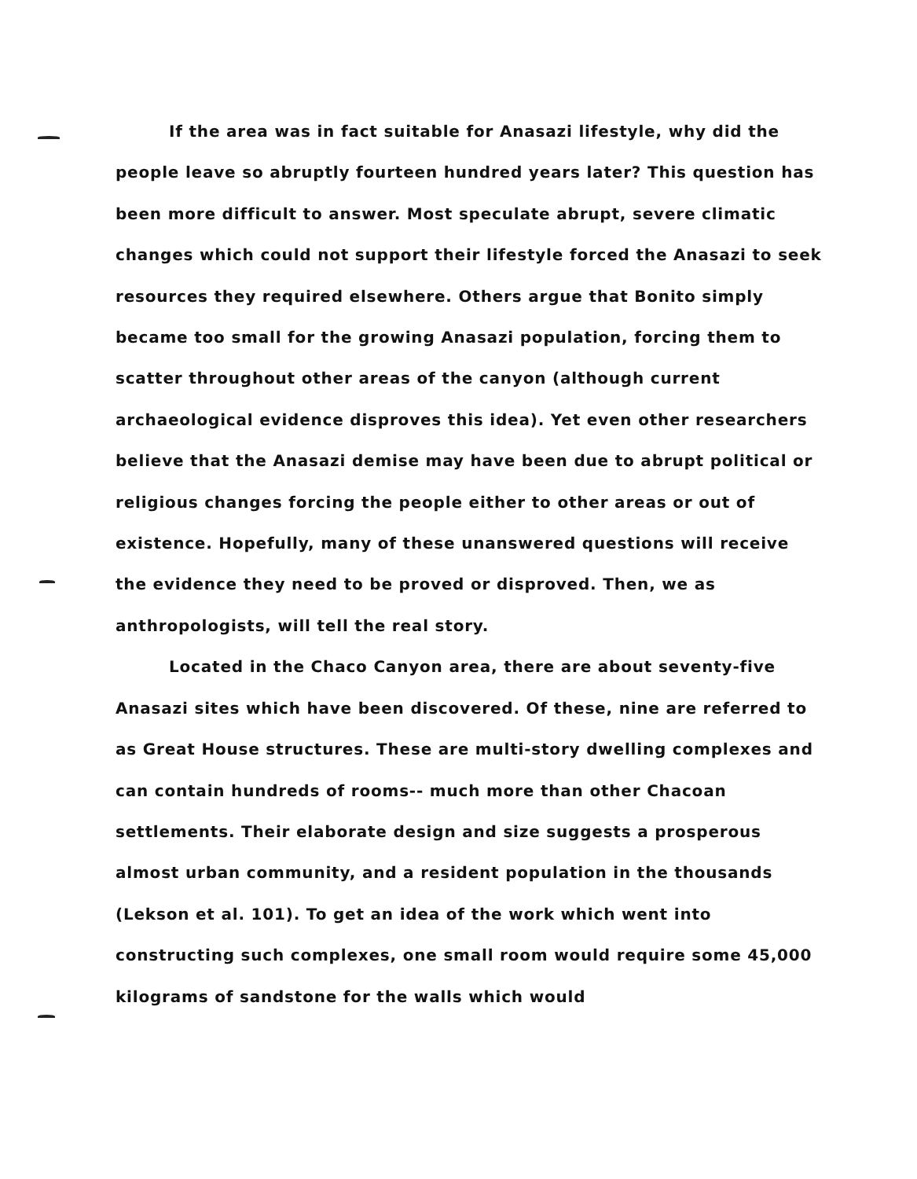If the area was in fact suitable for Anasazi lifestyle, why did the people leave so abruptly fourteen hundred years later? This question has been more difficult to answer. Most speculate abrupt, severe climatic changes which could not support their lifestyle forced the Anasazi to seek resources they required elsewhere. Others argue that Bonito simply became too small for the growing Anasazi population, forcing them to scatter throughout other areas of the canyon (although current archaeological evidence disproves this idea). Yet even other researchers believe that the Anasazi demise may have been due to abrupt political or religious changes forcing the people either to other areas or out of existence. Hopefully, many of these unanswered questions will receive the evidence they need to be proved or disproved. Then, we as anthropologists, will tell the real story.
Located in the Chaco Canyon area, there are about seventy-five Anasazi sites which have been discovered. Of these, nine are referred to as Great House structures. These are multi-story dwelling complexes and can contain hundreds of rooms-- much more than other Chacoan settlements. Their elaborate design and size suggests a prosperous almost urban community, and a resident population in the thousands (Lekson et al. 101). To get an idea of the work which went into constructing such complexes, one small room would require some 45,000 kilograms of sandstone for the walls which would